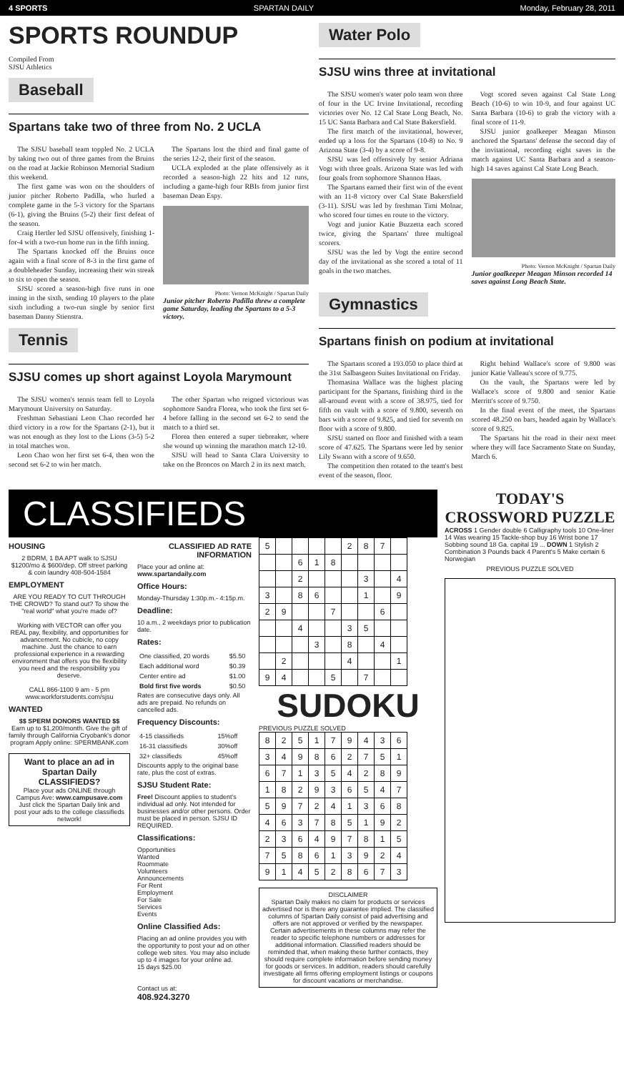4 SPORTS SPARTAN DAILY Monday, February 28, 2011
SPORTS ROUNDUP
Compiled From
SJSU Athletics
Baseball
Spartans take two of three from No. 2 UCLA
The SJSU baseball team toppled No. 2 UCLA by taking two out of three games from the Bruins on the road at Jackie Robinson Memorial Stadium this weekend.
The first game was won on the shoulders of junior pitcher Roberto Padilla, who hurled a complete game in the 5-3 victory for the Spartans (6-1), giving the Bruins (5-2) their first defeat of the season.
Craig Hertler led SJSU offensively, finishing 1-for-4 with a two-run home run in the fifth inning.
The Spartans knocked off the Bruins once again with a final score of 8-3 in the first game of a doubleheader Sunday, increasing their win streak to six to open the season.
SJSU scored a season-high five runs in one inning in the sixth, sending 10 players to the plate sixth including a two-run single by senior first baseman Danny Stienstra.
The Spartans lost the third and final game of the series 12-2, their first of the season.
UCLA exploded at the plate offensively as it recorded a season-high 22 hits and 12 runs, including a game-high four RBIs from junior first baseman Dean Espy.
Photo: Vernon McKnight / Spartan Daily
Junior pitcher Roberto Padilla threw a complete game Saturday, leading the Spartans to a 5-3 victory.
Tennis
SJSU comes up short against Loyola Marymount
The SJSU women's tennis team fell to Loyola Marymount University on Saturday.
Freshman Sebastiani Leon Chao recorded her third victory in a row for the Spartans (2-1), but it was not enough as they lost to the Lions (3-5) 5-2 in total matches won.
Leon Chao won her first set 6-4, then won the second set 6-2 to win her match.
The other Spartan who reigned victorious was sophomore Sandra Florea, who took the first set 6-4 before falling in the second set 6-2 to send the match to a third set.
Florea then entered a super tiebreaker, where she wound up winning the marathon match 12-10.
SJSU will head to Santa Clara University to take on the Broncos on March 2 in its next match.
Water Polo
SJSU wins three at invitational
The SJSU women's water polo team won three of four in the UC Irvine Invitational, recording victories over No. 12 Cal State Long Beach, No. 15 UC Santa Barbara and Cal State Bakersfield.
The first match of the invitational, however, ended up a loss for the Spartans (10-8) to No. 9 Arizona State (3-4) by a score of 9-8.
SJSU was led offensively by senior Adriana Vogt with three goals. Arizona State was led with four goals from sophomore Shannon Haas.
The Spartans earned their first win of the event with an 11-8 victory over Cal State Bakersfield (3-11). SJSU was led by freshman Timi Molnar, who scored four times en route to the victory.
Vogt and junior Katie Buzzetta each scored twice, giving the Spartans' three multigoal scorers.
SJSU was the led by Vogt the entire second day of the invitational as she scored a total of 11 goals in the two matches.
Vogt scored seven against Cal State Long Beach (10-6) to win 10-9, and four against UC Santa Barbara (10-6) to grab the victory with a final score of 11-9.
SJSU junior goalkeeper Meagan Minson anchored the Spartans' defense the second day of the invitational, recording eight saves in the match against UC Santa Barbara and a season-high 14 saves against Cal State Long Beach.
Photo: Vernon McKnight / Spartan Daily
Junior goalkeeper Meagan Minson recorded 14 saves against Long Beach State.
Gymnastics
Spartans finish on podium at invitational
The Spartans scored a 193.050 to place third at the 31st Salbasgeon Suites Invitational on Friday.
Thomasina Wallace was the highest placing participant for the Spartans, finishing third in the all-around event with a score of 38.975, tied for fifth on vault with a score of 9.800, seventh on bars with a score of 9.825, and tied for seventh on floor with a score of 9.800.
SJSU started on floor and finished with a team score of 47.625. The Spartans were led by senior Lily Swann with a score of 9.650.
The competition then rotated to the team's best event of the season, floor.
Right behind Wallace's score of 9.800 was junior Katie Valleau's score of 9.775.
On the vault, the Spartans were led by Wallace's score of 9.800 and senior Katie Merritt's score of 9.750.
In the final event of the meet, the Spartans scored 48.250 on bars, headed again by Wallace's score of 9.825.
The Spartans hit the road in their next meet where they will face Sacramento State on Sunday, March 6.
CLASSIFIEDS
HOUSING
2 BDRM, 1 BA APT walk to SJSU $1200/mo & $600/dep. Off street parking & coin laundry 408-504-1584
EMPLOYMENT
ARE YOU READY TO CUT THROUGH THE CROWD? To stand out? To show the "real world" what you're made of?
Working with VECTOR can offer you REAL pay, flexibility, and opportunities for advancement. No cubicle, no copy machine. Just the chance to earn professional experience in a rewarding environment that offers you the flexibility you need and the responsibility you deserve.
CALL 866-1100 9 am - 5 pm www.workforstudents.com/sjsu
WANTED
$$ SPERM DONORS WANTED $$
Earn up to $1,200/month. Give the gift of family through California Cryobank's donor program Apply online: SPERMBANK.com
Want to place an ad in Spartan Daily CLASSIFIEDS?
Place your ads ONLINE through Campus Ave: www.campusave.com Just click the Spartan Daily link and post your ads to the college classifieds network!
CLASSIFIED AD RATE INFORMATION
Place your ad online at: www.spartandaily.com
Office Hours:
Monday-Thursday 1:30p.m.- 4:15p.m.
Deadline:
10 a.m., 2 weekdays prior to publication date.
Rates:
| One classified, 20 words | $5.50 |
| Each additional word | $0.39 |
| Center entire ad | $1.00 |
| Bold first five words | $0.50 |
Rates are consecutive days only. All ads are prepaid. No refunds on cancelled ads.
Frequency Discounts:
| 4-15 classifieds | 15%off |
| 16-31 classifieds | 30%off |
| 32+ classifieds | 45%off |
Discounts apply to the original base rate, plus the cost of extras.
SJSU Student Rate:
Free! Discount applies to student's individual ad only. Not intended for businesses and/or other persons. Order must be placed in person. SJSU ID REQUIRED.
Classifications:
Opportunities
Wanted
Roommate
Volunteers
Announcements
For Rent
Employment
For Sale
Services
Events
Online Classified Ads:
Placing an ad online provides you with the opportunity to post your ad on other college web sites. You may also include up to 4 images for your online ad.
15 days $25.00
Contact us at:
408.924.3270
| 5 | | | | | 2 | 8 | 7 | |
| | | 6 | 1 | 8 | | | | |
| | | 2 | | | | 3 | | 4 |
| 3 | | 8 | 6 | | | 1 | | 9 |
| 2 | 9 | | | 7 | | | 6 | |
| | | 4 | | | 3 | 5 | | |
| | | | 3 | | 8 | | 4 | |
| | 2 | | | | 4 | | | 1 |
| 9 | 4 | | | 5 | | 7 | | |
SUDOKU
PREVIOUS PUZZLE SOLVED
| 8 | 2 | 5 | 1 | 7 | 9 | 4 | 3 | 6 |
| 3 | 4 | 9 | 8 | 6 | 2 | 7 | 5 | 1 |
| 6 | 7 | 1 | 3 | 5 | 4 | 2 | 8 | 9 |
| 1 | 8 | 2 | 9 | 3 | 6 | 5 | 4 | 7 |
| 5 | 9 | 7 | 2 | 4 | 1 | 3 | 6 | 8 |
| 4 | 6 | 3 | 7 | 8 | 5 | 1 | 9 | 2 |
| 2 | 3 | 6 | 4 | 9 | 7 | 8 | 1 | 5 |
| 7 | 5 | 8 | 6 | 1 | 3 | 9 | 2 | 4 |
| 9 | 1 | 4 | 5 | 2 | 8 | 6 | 7 | 3 |
DISCLAIMER
Spartan Daily makes no claim for products or services advertised nor is there any guarantee implied. The classified columns of Spartan Daily consist of paid advertising and offers are not approved or verified by the newspaper. Certain advertisements in these columns may refer the reader to specific telephone numbers or addresses for additional information. Classified readers should be reminded that, when making these further contacts, they should require complete information before sending money for goods or services. In addition, readers should carefully investigate all firms offering employment listings or coupons for discount vacations or merchandise.
TODAY'S CROSSWORD PUZZLE
ACROSS 1 Gender double 6 Calligraphy tools 10 One-liner 14 Was wearing 15 Tackle-shop buy 16 Wrist bone 17 Sobbing sound 18 Ga. capital 19 ... DOWN 1 Stylish 2 Combination 3 Pounds back 4 Parent's 5 Make certain 6 Norwegian
PREVIOUS PUZZLE SOLVED